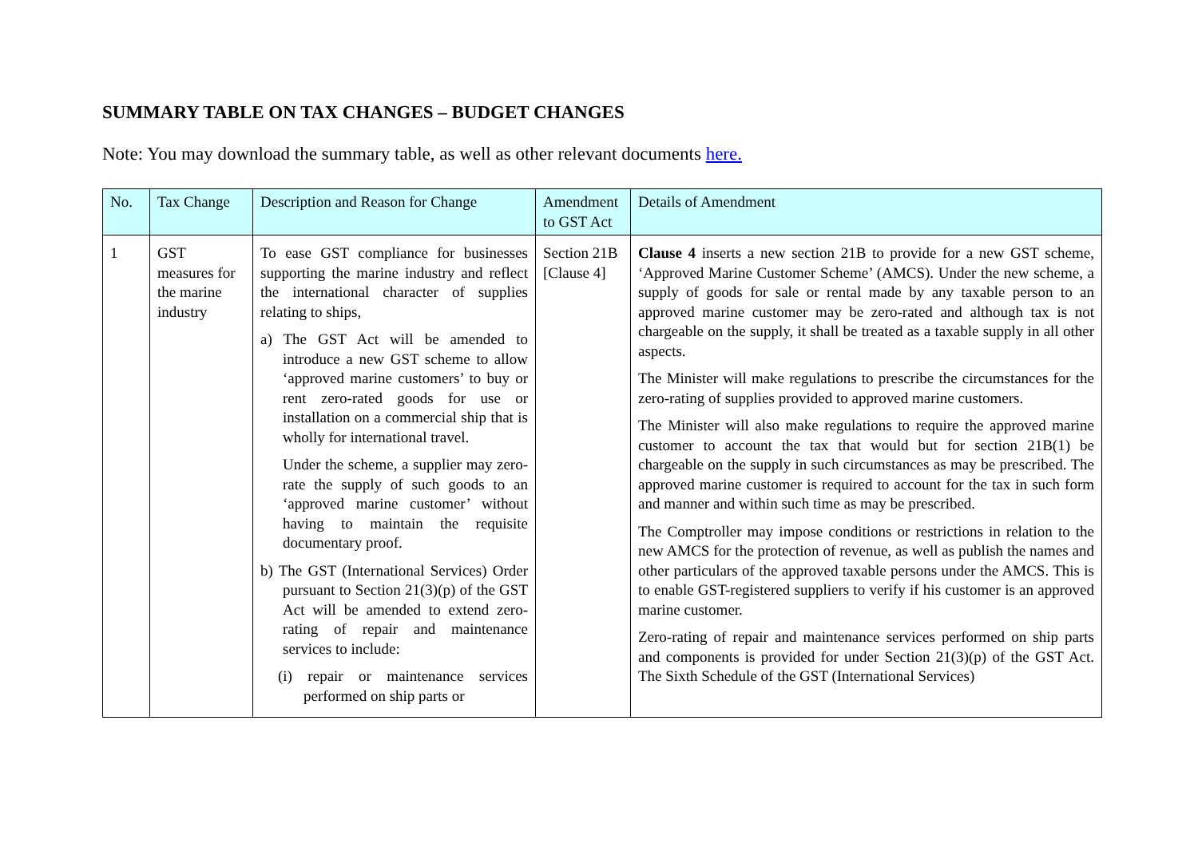SUMMARY TABLE ON TAX CHANGES – BUDGET CHANGES
Note: You may download the summary table, as well as other relevant documents here.
| No. | Tax Change | Description and Reason for Change | Amendment to GST Act | Details of Amendment |
| --- | --- | --- | --- | --- |
| 1 | GST measures for the marine industry | To ease GST compliance for businesses supporting the marine industry and reflect the international character of supplies relating to ships, a) The GST Act will be amended to introduce a new GST scheme to allow ‘approved marine customers’ to buy or rent zero-rated goods for use or installation on a commercial ship that is wholly for international travel. Under the scheme, a supplier may zero-rate the supply of such goods to an ‘approved marine customer’ without having to maintain the requisite documentary proof. b) The GST (International Services) Order pursuant to Section 21(3)(p) of the GST Act will be amended to extend zero-rating of repair and maintenance services to include: (i) repair or maintenance services performed on ship parts or | Section 21B [Clause 4] | Clause 4 inserts a new section 21B to provide for a new GST scheme, ‘Approved Marine Customer Scheme’ (AMCS). Under the new scheme, a supply of goods for sale or rental made by any taxable person to an approved marine customer may be zero-rated and although tax is not chargeable on the supply, it shall be treated as a taxable supply in all other aspects. The Minister will make regulations to prescribe the circumstances for the zero-rating of supplies provided to approved marine customers. The Minister will also make regulations to require the approved marine customer to account the tax that would but for section 21B(1) be chargeable on the supply in such circumstances as may be prescribed. The approved marine customer is required to account for the tax in such form and manner and within such time as may be prescribed. The Comptroller may impose conditions or restrictions in relation to the new AMCS for the protection of revenue, as well as publish the names and other particulars of the approved taxable persons under the AMCS. This is to enable GST-registered suppliers to verify if his customer is an approved marine customer. Zero-rating of repair and maintenance services performed on ship parts and components is provided for under Section 21(3)(p) of the GST Act. The Sixth Schedule of the GST (International Services) |